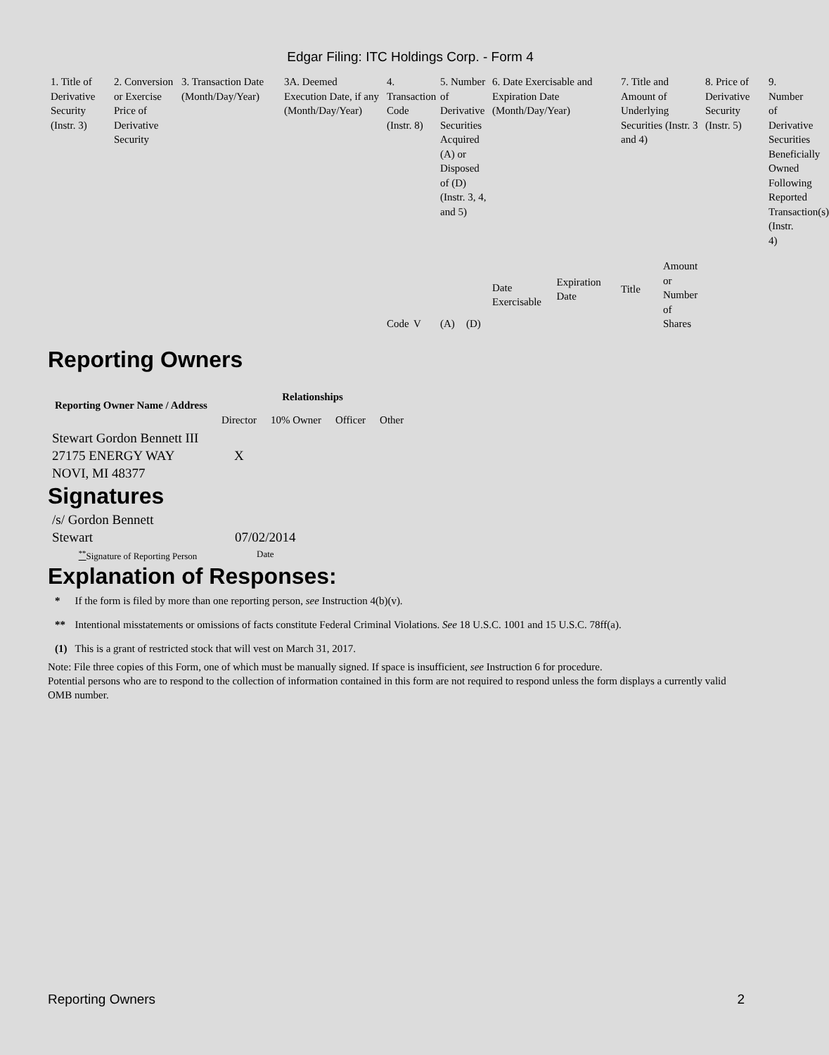Edgar Filing: ITC Holdings Corp. - Form 4
| 1. Title of Derivative Security (Instr. 3) | 2. Conversion or Exercise Price of Derivative Security | 3. Transaction Date (Month/Day/Year) | 3A. Deemed Execution Date, if any (Month/Day/Year) | 4. Transaction Code (Instr. 8) | | 5. Number of Derivative Securities Acquired (A) or Disposed of (D) (Instr. 3, 4, and 5) | | 6. Date Exercisable and Expiration Date (Month/Day/Year) | | 7. Title and Amount of Underlying Securities (Instr. 3 and 4) | | 8. Price of Derivative Security (Instr. 5) | 9. Number of Derivative Securities Beneficially Owned Following Reported Transaction(s) (Instr. 4) |
| | | | | Code | V | (A) | (D) | Date Exercisable | Expiration Date | Title | Amount or Number of Shares | | |
Reporting Owners
| Reporting Owner Name / Address | Relationships | | | |
| --- | --- | --- | --- | --- |
| | Director | 10% Owner | Officer | Other |
| Stewart Gordon Bennett III 27175 ENERGY WAY NOVI, MI 48377 | X | | | |
Signatures
| /s/ Gordon Bennett Stewart | 07/02/2014 |
| <sup>**</sup> Signature of Reporting Person | Date |
Explanation of Responses:
| * | If the form is filed by more than one reporting person, see Instruction 4(b)(v). |
| ** | Intentional misstatements or omissions of facts constitute Federal Criminal Violations. See 18 U.S.C. 1001 and 15 U.S.C. 78ff(a). |
| (1) | This is a grant of restricted stock that will vest on March 31, 2017. |
Note: File three copies of this Form, one of which must be manually signed. If space is insufficient, see Instruction 6 for procedure.
Potential persons who are to respond to the collection of information contained in this form are not required to respond unless the form displays a currently valid OMB number.
Reporting Owners 2